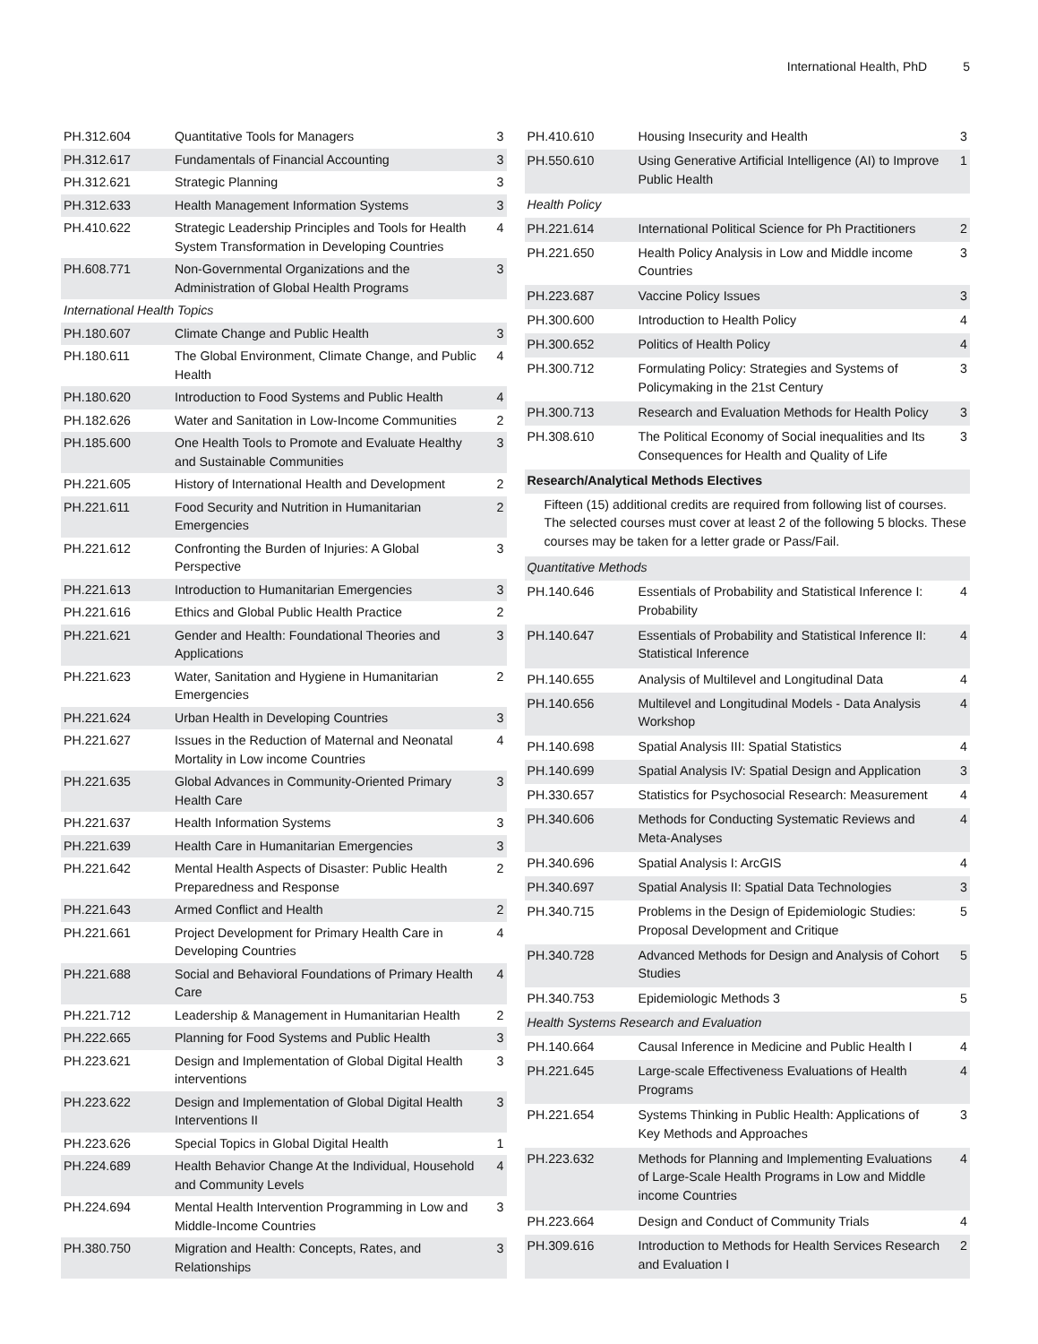International Health, PhD 5
| PH.312.604 | Quantitative Tools for Managers | 3 |
| PH.312.617 | Fundamentals of Financial Accounting | 3 |
| PH.312.621 | Strategic Planning | 3 |
| PH.312.633 | Health Management Information Systems | 3 |
| PH.410.622 | Strategic Leadership Principles and Tools for Health System Transformation in Developing Countries | 4 |
| PH.608.771 | Non-Governmental Organizations and the Administration of Global Health Programs | 3 |
| International Health Topics | | |
| PH.180.607 | Climate Change and Public Health | 3 |
| PH.180.611 | The Global Environment, Climate Change, and Public Health | 4 |
| PH.180.620 | Introduction to Food Systems and Public Health | 4 |
| PH.182.626 | Water and Sanitation in Low-Income Communities | 2 |
| PH.185.600 | One Health Tools to Promote and Evaluate Healthy and Sustainable Communities | 3 |
| PH.221.605 | History of International Health and Development | 2 |
| PH.221.611 | Food Security and Nutrition in Humanitarian Emergencies | 2 |
| PH.221.612 | Confronting the Burden of Injuries: A Global Perspective | 3 |
| PH.221.613 | Introduction to Humanitarian Emergencies | 3 |
| PH.221.616 | Ethics and Global Public Health Practice | 2 |
| PH.221.621 | Gender and Health: Foundational Theories and Applications | 3 |
| PH.221.623 | Water, Sanitation and Hygiene in Humanitarian Emergencies | 2 |
| PH.221.624 | Urban Health in Developing Countries | 3 |
| PH.221.627 | Issues in the Reduction of Maternal and Neonatal Mortality in Low income Countries | 4 |
| PH.221.635 | Global Advances in Community-Oriented Primary Health Care | 3 |
| PH.221.637 | Health Information Systems | 3 |
| PH.221.639 | Health Care in Humanitarian Emergencies | 3 |
| PH.221.642 | Mental Health Aspects of Disaster: Public Health Preparedness and Response | 2 |
| PH.221.643 | Armed Conflict and Health | 2 |
| PH.221.661 | Project Development for Primary Health Care in Developing Countries | 4 |
| PH.221.688 | Social and Behavioral Foundations of Primary Health Care | 4 |
| PH.221.712 | Leadership & Management in Humanitarian Health | 2 |
| PH.222.665 | Planning for Food Systems and Public Health | 3 |
| PH.223.621 | Design and Implementation of Global Digital Health interventions | 3 |
| PH.223.622 | Design and Implementation of Global Digital Health Interventions II | 3 |
| PH.223.626 | Special Topics in Global Digital Health | 1 |
| PH.224.689 | Health Behavior Change At the Individual, Household and Community Levels | 4 |
| PH.224.694 | Mental Health Intervention Programming in Low and Middle-Income Countries | 3 |
| PH.380.750 | Migration and Health: Concepts, Rates, and Relationships | 3 |
| PH.410.610 | Housing Insecurity and Health | 3 |
| PH.550.610 | Using Generative Artificial Intelligence (AI) to Improve Public Health | 1 |
| Health Policy | | |
| PH.221.614 | International Political Science for Ph Practitioners | 2 |
| PH.221.650 | Health Policy Analysis in Low and Middle income Countries | 3 |
| PH.223.687 | Vaccine Policy Issues | 3 |
| PH.300.600 | Introduction to Health Policy | 4 |
| PH.300.652 | Politics of Health Policy | 4 |
| PH.300.712 | Formulating Policy: Strategies and Systems of Policymaking in the 21st Century | 3 |
| PH.300.713 | Research and Evaluation Methods for Health Policy | 3 |
| PH.308.610 | The Political Economy of Social inequalities and Its Consequences for Health and Quality of Life | 3 |
| Research/Analytical Methods Electives | | |
| Fifteen (15) additional credits are required from following list of courses. The selected courses must cover at least 2 of the following 5 blocks. These courses may be taken for a letter grade or Pass/Fail. | | |
| Quantitative Methods | | |
| PH.140.646 | Essentials of Probability and Statistical Inference I: Probability | 4 |
| PH.140.647 | Essentials of Probability and Statistical Inference II: Statistical Inference | 4 |
| PH.140.655 | Analysis of Multilevel and Longitudinal Data | 4 |
| PH.140.656 | Multilevel and Longitudinal Models - Data Analysis Workshop | 4 |
| PH.140.698 | Spatial Analysis III: Spatial Statistics | 4 |
| PH.140.699 | Spatial Analysis IV: Spatial Design and Application | 3 |
| PH.330.657 | Statistics for Psychosocial Research: Measurement | 4 |
| PH.340.606 | Methods for Conducting Systematic Reviews and Meta-Analyses | 4 |
| PH.340.696 | Spatial Analysis I: ArcGIS | 4 |
| PH.340.697 | Spatial Analysis II: Spatial Data Technologies | 3 |
| PH.340.715 | Problems in the Design of Epidemiologic Studies: Proposal Development and Critique | 5 |
| PH.340.728 | Advanced Methods for Design and Analysis of Cohort Studies | 5 |
| PH.340.753 | Epidemiologic Methods 3 | 5 |
| Health Systems Research and Evaluation | | |
| PH.140.664 | Causal Inference in Medicine and Public Health I | 4 |
| PH.221.645 | Large-scale Effectiveness Evaluations of Health Programs | 4 |
| PH.221.654 | Systems Thinking in Public Health: Applications of Key Methods and Approaches | 3 |
| PH.223.632 | Methods for Planning and Implementing Evaluations of Large-Scale Health Programs in Low and Middle income Countries | 4 |
| PH.223.664 | Design and Conduct of Community Trials | 4 |
| PH.309.616 | Introduction to Methods for Health Services Research and Evaluation I | 2 |